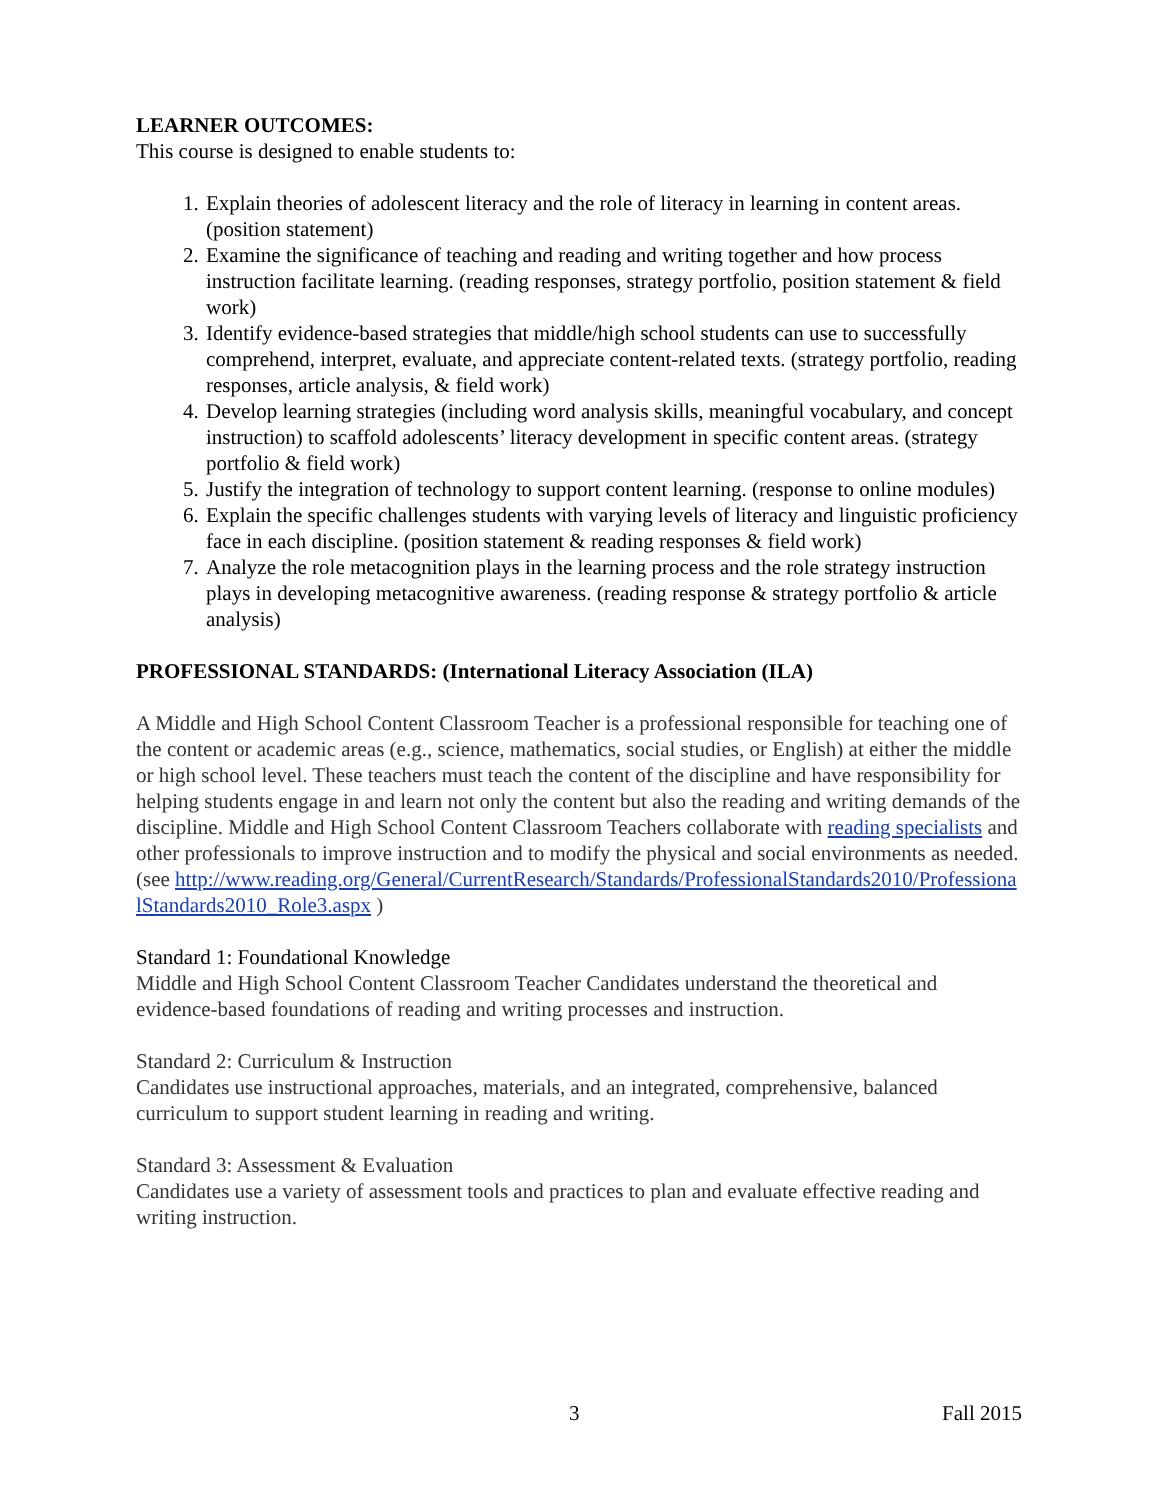LEARNER OUTCOMES:
This course is designed to enable students to:
1. Explain theories of adolescent literacy and the role of literacy in learning in content areas. (position statement)
2. Examine the significance of teaching and reading and writing together and how process instruction facilitate learning. (reading responses, strategy portfolio, position statement & field work)
3. Identify evidence-based strategies that middle/high school students can use to successfully comprehend, interpret, evaluate, and appreciate content-related texts. (strategy portfolio, reading responses, article analysis, & field work)
4. Develop learning strategies (including word analysis skills, meaningful vocabulary, and concept instruction) to scaffold adolescents’ literacy development in specific content areas. (strategy portfolio & field work)
5. Justify the integration of technology to support content learning. (response to online modules)
6. Explain the specific challenges students with varying levels of literacy and linguistic proficiency face in each discipline. (position statement & reading responses & field work)
7. Analyze the role metacognition plays in the learning process and the role strategy instruction plays in developing metacognitive awareness. (reading response & strategy portfolio & article analysis)
PROFESSIONAL STANDARDS: (International Literacy Association (ILA)
A Middle and High School Content Classroom Teacher is a professional responsible for teaching one of the content or academic areas (e.g., science, mathematics, social studies, or English) at either the middle or high school level. These teachers must teach the content of the discipline and have responsibility for helping students engage in and learn not only the content but also the reading and writing demands of the discipline. Middle and High School Content Classroom Teachers collaborate with reading specialists and other professionals to improve instruction and to modify the physical and social environments as needed. (see http://www.reading.org/General/CurrentResearch/Standards/ProfessionalStandards2010/ProfessionalStandards2010_Role3.aspx )
Standard 1: Foundational Knowledge
Middle and High School Content Classroom Teacher Candidates understand the theoretical and evidence-based foundations of reading and writing processes and instruction.
Standard 2: Curriculum & Instruction
Candidates use instructional approaches, materials, and an integrated, comprehensive, balanced curriculum to support student learning in reading and writing.
Standard 3: Assessment & Evaluation
Candidates use a variety of assessment tools and practices to plan and evaluate effective reading and writing instruction.
3 Fall 2015